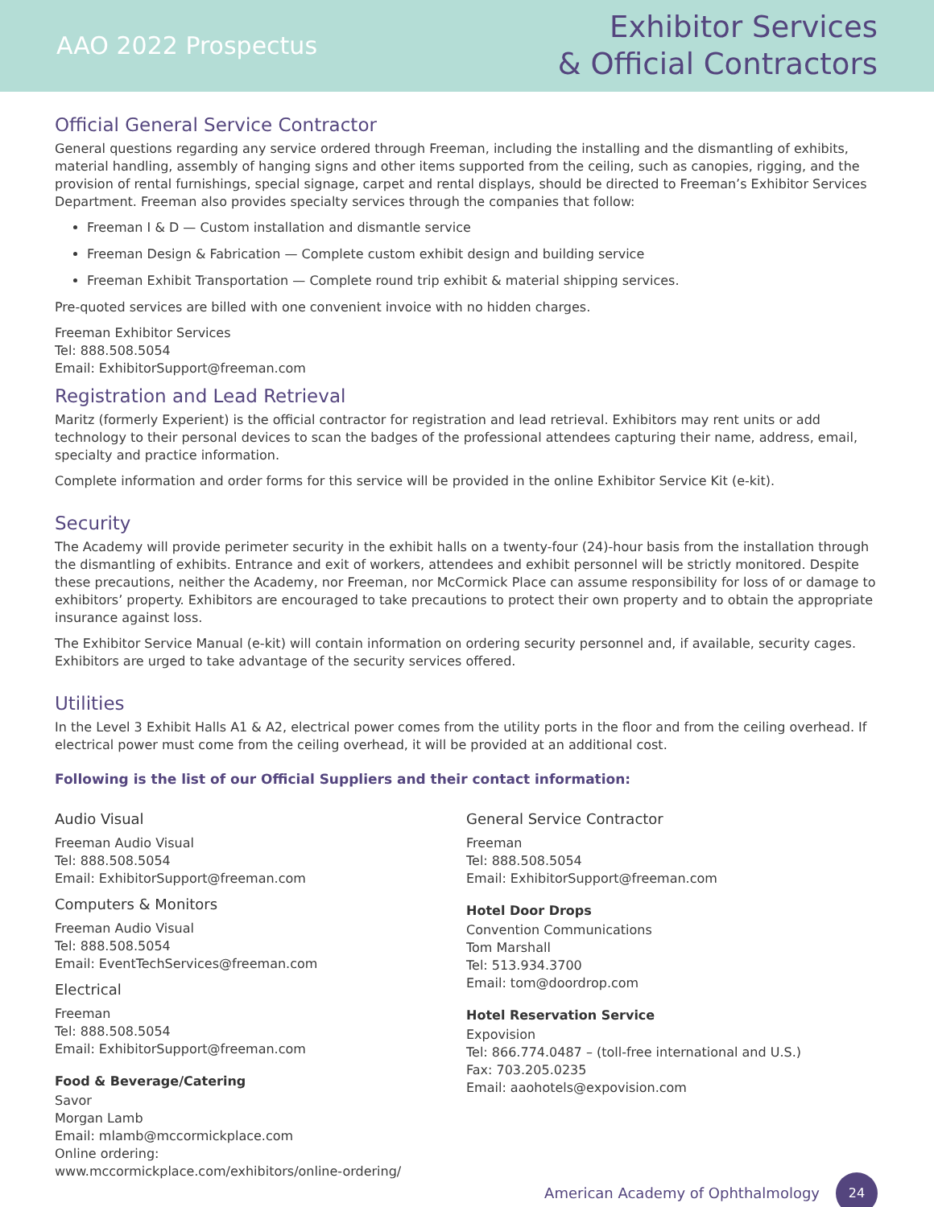AAO 2022 Prospectus
Exhibitor Services
& Official Contractors
Official General Service Contractor
General questions regarding any service ordered through Freeman, including the installing and the dismantling of exhibits, material handling, assembly of hanging signs and other items supported from the ceiling, such as canopies, rigging, and the provision of rental furnishings, special signage, carpet and rental displays, should be directed to Freeman’s Exhibitor Services Department. Freeman also provides specialty services through the companies that follow:
Freeman I & D — Custom installation and dismantle service
Freeman Design & Fabrication — Complete custom exhibit design and building service
Freeman Exhibit Transportation — Complete round trip exhibit & material shipping services.
Pre-quoted services are billed with one convenient invoice with no hidden charges.
Freeman Exhibitor Services
Tel: 888.508.5054
Email: ExhibitorSupport@freeman.com
Registration and Lead Retrieval
Maritz (formerly Experient) is the official contractor for registration and lead retrieval. Exhibitors may rent units or add technology to their personal devices to scan the badges of the professional attendees capturing their name, address, email, specialty and practice information.
Complete information and order forms for this service will be provided in the online Exhibitor Service Kit (e-kit).
Security
The Academy will provide perimeter security in the exhibit halls on a twenty-four (24)-hour basis from the installation through the dismantling of exhibits. Entrance and exit of workers, attendees and exhibit personnel will be strictly monitored. Despite these precautions, neither the Academy, nor Freeman, nor McCormick Place can assume responsibility for loss of or damage to exhibitors’ property. Exhibitors are encouraged to take precautions to protect their own property and to obtain the appropriate insurance against loss.
The Exhibitor Service Manual (e-kit) will contain information on ordering security personnel and, if available, security cages. Exhibitors are urged to take advantage of the security services offered.
Utilities
In the Level 3 Exhibit Halls A1 & A2, electrical power comes from the utility ports in the floor and from the ceiling overhead. If electrical power must come from the ceiling overhead, it will be provided at an additional cost.
Following is the list of our Official Suppliers and their contact information:
Audio Visual
Freeman Audio Visual
Tel: 888.508.5054
Email: ExhibitorSupport@freeman.com
Computers & Monitors
Freeman Audio Visual
Tel: 888.508.5054
Email: EventTechServices@freeman.com
Electrical
Freeman
Tel: 888.508.5054
Email: ExhibitorSupport@freeman.com
Food & Beverage/Catering
Savor
Morgan Lamb
Email: mlamb@mccormickplace.com
Online ordering:
www.mccormickplace.com/exhibitors/online-ordering/
General Service Contractor
Freeman
Tel: 888.508.5054
Email: ExhibitorSupport@freeman.com
Hotel Door Drops
Convention Communications
Tom Marshall
Tel: 513.934.3700
Email: tom@doordrop.com
Hotel Reservation Service
Expovision
Tel: 866.774.0487 – (toll-free international and U.S.)
Fax: 703.205.0235
Email: aaohotels@expovision.com
American Academy of Ophthalmology 24